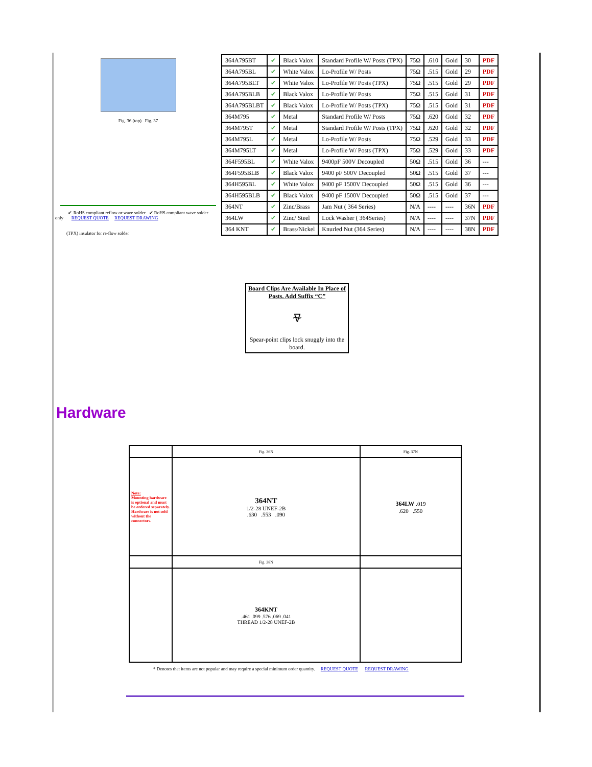Fig. 36 (top) Fig. 37
✔ RoHS compliant reflow or wave solder ✔ RoHS compliant wave solder
only REQUEST QUOTE REQUEST DRAWING
(TPX) insulator for re-flow solder
| 364A795BT | ✔ | Black Valox | Standard Profile W/ Posts (TPX) | 75Ω | .610 | Gold | 30 | PDF |
| 364A795BL | ✔ | White Valox | Lo-Profile W/ Posts | 75Ω | .515 | Gold | 29 | PDF |
| 364A795BLT | ✔ | White Valox | Lo-Profile W/ Posts (TPX) | 75Ω | .515 | Gold | 29 | PDF |
| 364A795BLB | ✔ | Black Valox | Lo-Profile W/ Posts | 75Ω | .515 | Gold | 31 | PDF |
| 364A795BLBT | ✔ | Black Valox | Lo-Profile W/ Posts (TPX) | 75Ω | .515 | Gold | 31 | PDF |
| 364M795 | ✔ | Metal | Standard Profile W/ Posts | 75Ω | .620 | Gold | 32 | PDF |
| 364M795T | ✔ | Metal | Standard Profile W/ Posts (TPX) | 75Ω | .620 | Gold | 32 | PDF |
| 364M795L | ✔ | Metal | Lo-Profile W/ Posts | 75Ω | .529 | Gold | 33 | PDF |
| 364M795LT | ✔ | Metal | Lo-Profile W/ Posts (TPX) | 75Ω | .529 | Gold | 33 | PDF |
| 364F595BL | ✔ | White Valox | 9400pF 500V Decoupled | 50Ω | .515 | Gold | 36 | --- |
| 364F595BLB | ✔ | Black Valox | 9400 pF 500V Decoupled | 50Ω | .515 | Gold | 37 | --- |
| 364H595BL | ✔ | White Valox | 9400 pF 1500V Decoupled | 50Ω | .515 | Gold | 36 | --- |
| 364H595BLB | ✔ | Black Valox | 9400 pF 1500V Decoupled | 50Ω | .515 | Gold | 37 | --- |
| 364NT | ✔ | Zinc/Brass | Jam Nut ( 364 Series) | N/A | ---- | ---- | 36N | PDF |
| 364LW | ✔ | Zinc/ Steel | Lock Washer ( 364Series) | N/A | ---- | ---- | 37N | PDF |
| 364 KNT | ✔ | Brass/Nickel | Knurled Nut (364 Series) | N/A | ---- | ---- | 38N | PDF |
Board Clips Are Available In Place of Posts. Add Suffix “C”
⍫
Spear-point clips lock snuggly into the board.
Hardware
| | Fig. 36N | Fig. 37N |
| Note: Mounting hardware is optional and must be ordered separately. Hardware is not sold without the connectors. | 364NT 1/2-28 UNEF-2B .630 .553 .090 | 364LW .019 .620 .550 |
| | Fig. 38N | |
| | 364KNT .461 .099 .576 .069 .041 THREAD 1/2-28 UNEF-2B | |
* Denotes that items are not popular and may require a special minimum order quantity. REQUEST QUOTE REQUEST DRAWING